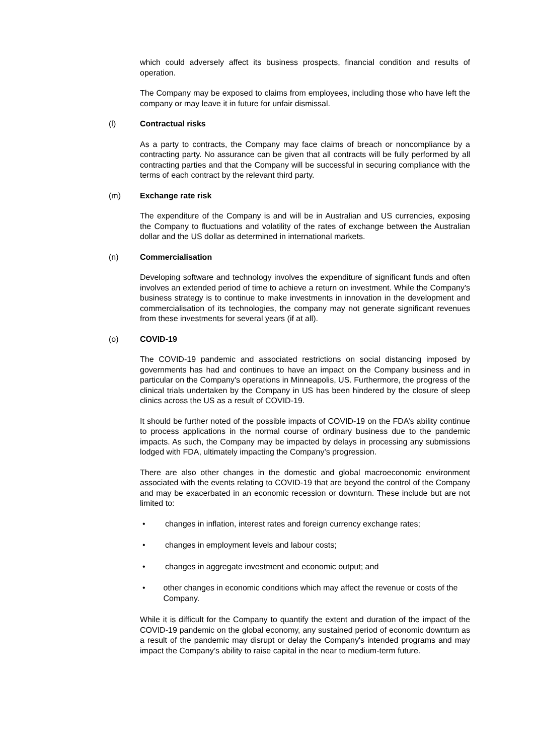which could adversely affect its business prospects, financial condition and results of operation.
The Company may be exposed to claims from employees, including those who have left the company or may leave it in future for unfair dismissal.
(l) Contractual risks
As a party to contracts, the Company may face claims of breach or noncompliance by a contracting party. No assurance can be given that all contracts will be fully performed by all contracting parties and that the Company will be successful in securing compliance with the terms of each contract by the relevant third party.
(m) Exchange rate risk
The expenditure of the Company is and will be in Australian and US currencies, exposing the Company to fluctuations and volatility of the rates of exchange between the Australian dollar and the US dollar as determined in international markets.
(n) Commercialisation
Developing software and technology involves the expenditure of significant funds and often involves an extended period of time to achieve a return on investment. While the Company's business strategy is to continue to make investments in innovation in the development and commercialisation of its technologies, the company may not generate significant revenues from these investments for several years (if at all).
(o) COVID-19
The COVID-19 pandemic and associated restrictions on social distancing imposed by governments has had and continues to have an impact on the Company business and in particular on the Company's operations in Minneapolis, US. Furthermore, the progress of the clinical trials undertaken by the Company in US has been hindered by the closure of sleep clinics across the US as a result of COVID-19.
It should be further noted of the possible impacts of COVID-19 on the FDA’s ability continue to process applications in the normal course of ordinary business due to the pandemic impacts. As such, the Company may be impacted by delays in processing any submissions lodged with FDA, ultimately impacting the Company’s progression.
There are also other changes in the domestic and global macroeconomic environment associated with the events relating to COVID-19 that are beyond the control of the Company and may be exacerbated in an economic recession or downturn. These include but are not limited to:
• changes in inflation, interest rates and foreign currency exchange rates;
• changes in employment levels and labour costs;
• changes in aggregate investment and economic output; and
• other changes in economic conditions which may affect the revenue or costs of the Company.
While it is difficult for the Company to quantify the extent and duration of the impact of the COVID-19 pandemic on the global economy, any sustained period of economic downturn as a result of the pandemic may disrupt or delay the Company's intended programs and may impact the Company’s ability to raise capital in the near to medium-term future.